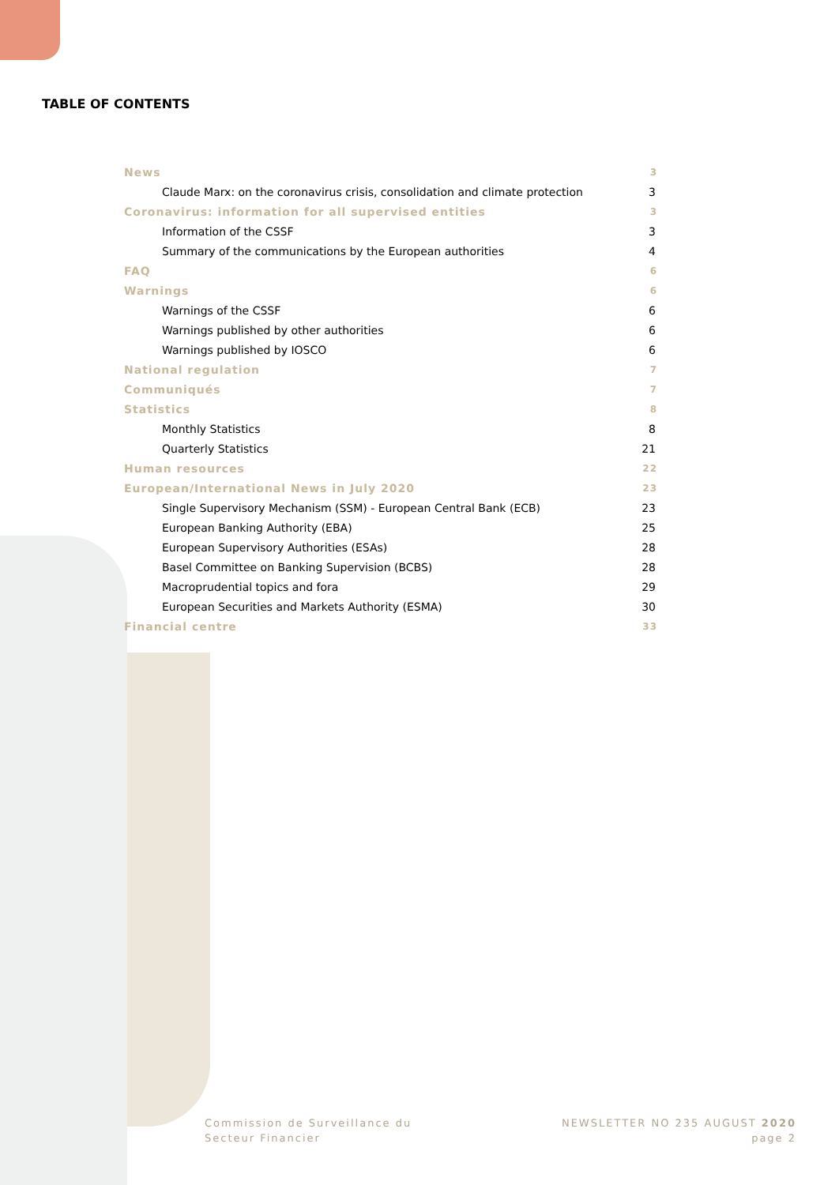TABLE OF CONTENTS
News 3
Claude Marx: on the coronavirus crisis, consolidation and climate protection 3
Coronavirus: information for all supervised entities 3
Information of the CSSF 3
Summary of the communications by the European authorities 4
FAQ 6
Warnings 6
Warnings of the CSSF 6
Warnings published by other authorities 6
Warnings published by IOSCO 6
National regulation 7
Communiqués 7
Statistics 8
Monthly Statistics 8
Quarterly Statistics 21
Human resources 22
European/International News in July 2020 23
Single Supervisory Mechanism (SSM) - European Central Bank (ECB) 23
European Banking Authority (EBA) 25
European Supervisory Authorities (ESAs) 28
Basel Committee on Banking Supervision (BCBS) 28
Macroprudential topics and fora 29
European Securities and Markets Authority (ESMA) 30
Financial centre 33
Commission de Surveillance du
Secteur Financier
NEWSLETTER NO 235 AUGUST 2020
page 2